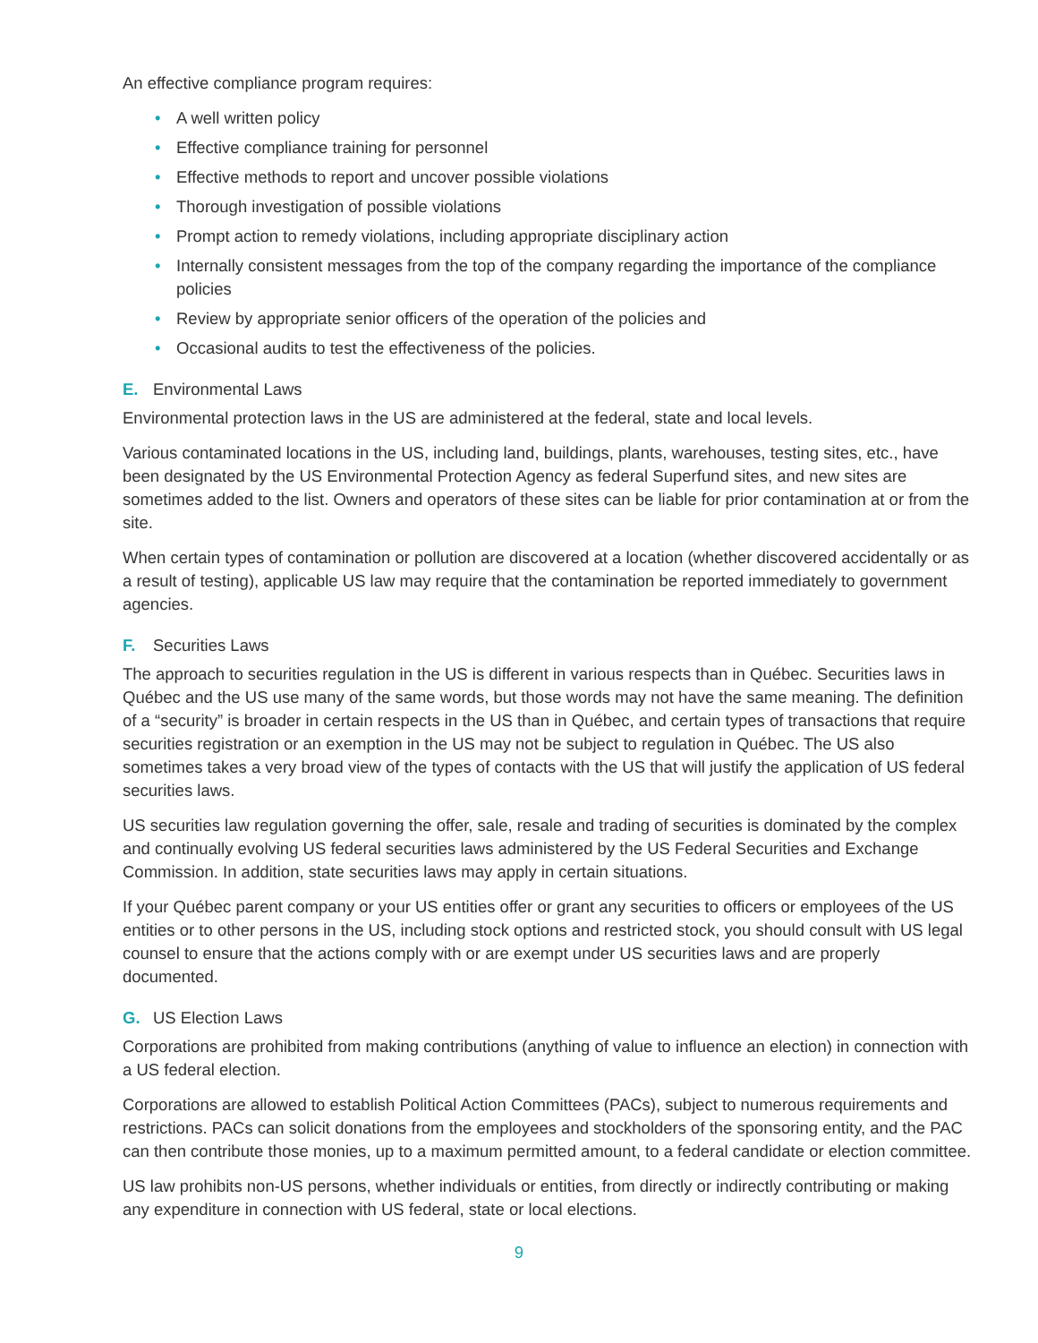An effective compliance program requires:
• A well written policy
• Effective compliance training for personnel
• Effective methods to report and uncover possible violations
• Thorough investigation of possible violations
• Prompt action to remedy violations, including appropriate disciplinary action
• Internally consistent messages from the top of the company regarding the importance of the compliance policies
• Review by appropriate senior officers of the operation of the policies and
• Occasional audits to test the effectiveness of the policies.
E. Environmental Laws
Environmental protection laws in the US are administered at the federal, state and local levels.
Various contaminated locations in the US, including land, buildings, plants, warehouses, testing sites, etc., have been designated by the US Environmental Protection Agency as federal Superfund sites, and new sites are sometimes added to the list. Owners and operators of these sites can be liable for prior contamination at or from the site.
When certain types of contamination or pollution are discovered at a location (whether discovered accidentally or as a result of testing), applicable US law may require that the contamination be reported immediately to government agencies.
F. Securities Laws
The approach to securities regulation in the US is different in various respects than in Québec. Securities laws in Québec and the US use many of the same words, but those words may not have the same meaning. The definition of a “security” is broader in certain respects in the US than in Québec, and certain types of transactions that require securities registration or an exemption in the US may not be subject to regulation in Québec. The US also sometimes takes a very broad view of the types of contacts with the US that will justify the application of US federal securities laws.
US securities law regulation governing the offer, sale, resale and trading of securities is dominated by the complex and continually evolving US federal securities laws administered by the US Federal Securities and Exchange Commission. In addition, state securities laws may apply in certain situations.
If your Québec parent company or your US entities offer or grant any securities to officers or employees of the US entities or to other persons in the US, including stock options and restricted stock, you should consult with US legal counsel to ensure that the actions comply with or are exempt under US securities laws and are properly documented.
G. US Election Laws
Corporations are prohibited from making contributions (anything of value to influence an election) in connection with a US federal election.
Corporations are allowed to establish Political Action Committees (PACs), subject to numerous requirements and restrictions. PACs can solicit donations from the employees and stockholders of the sponsoring entity, and the PAC can then contribute those monies, up to a maximum permitted amount, to a federal candidate or election committee.
US law prohibits non-US persons, whether individuals or entities, from directly or indirectly contributing or making any expenditure in connection with US federal, state or local elections.
9